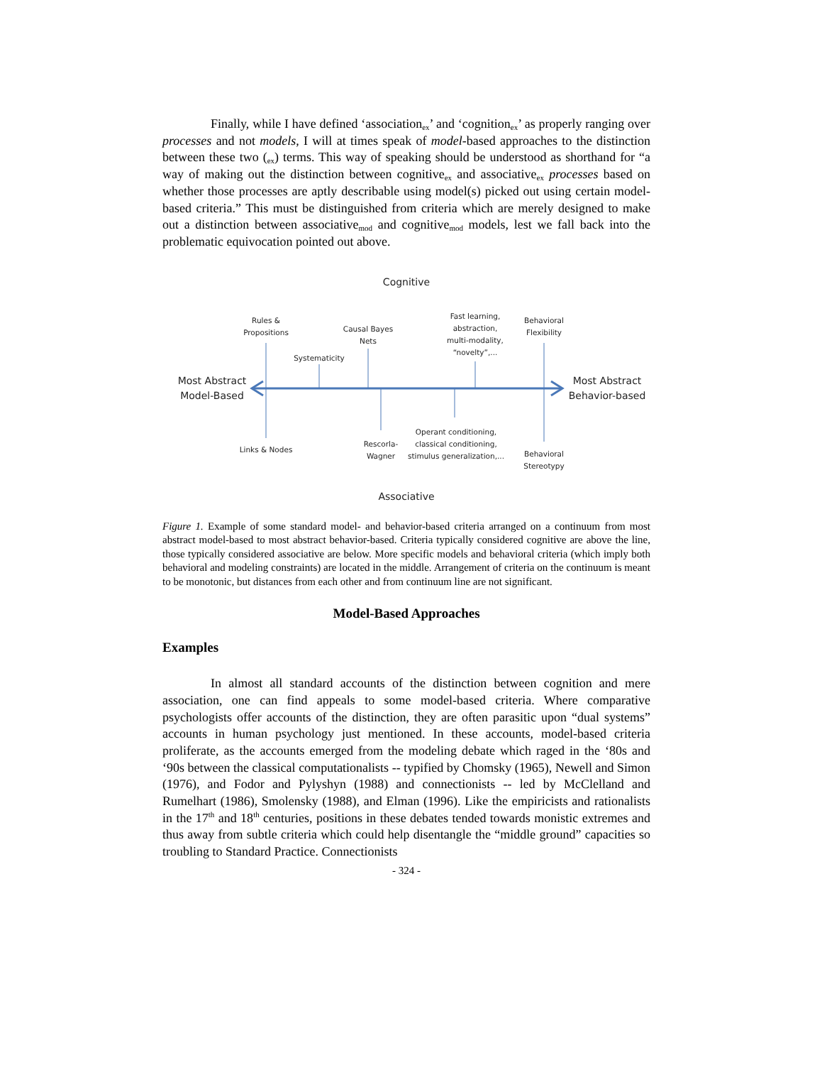Finally, while I have defined ‘association<sub>ex</sub>’ and ‘cognition<sub>ex</sub>’ as properly ranging over processes and not models, I will at times speak of model-based approaches to the distinction between these two (<sub>ex</sub>) terms. This way of speaking should be understood as shorthand for “a way of making out the distinction between cognitive<sub>ex</sub> and associative<sub>ex</sub> processes based on whether those processes are aptly describable using model(s) picked out using certain model-based criteria.” This must be distinguished from criteria which are merely designed to make out a distinction between associative<sub>mod</sub> and cognitive<sub>mod</sub> models, lest we fall back into the problematic equivocation pointed out above.
Cognitive
Rules &
Propositions
Systematicity
Causal Bayes
Nets
Fast learning,
abstraction,
multi-modality,
“novelty”,...
Behavioral
Flexibility
Most Abstract
Model-Based
Most Abstract
Behavior-based
Links & Nodes
Rescorla-
Wagner
Operant conditioning,
classical conditioning,
stimulus generalization,...
Behavioral
Stereotypy
Associative
Figure 1. Example of some standard model- and behavior-based criteria arranged on a continuum from most abstract model-based to most abstract behavior-based. Criteria typically considered cognitive are above the line, those typically considered associative are below. More specific models and behavioral criteria (which imply both behavioral and modeling constraints) are located in the middle. Arrangement of criteria on the continuum is meant to be monotonic, but distances from each other and from continuum line are not significant.
Model-Based Approaches
Examples
In almost all standard accounts of the distinction between cognition and mere association, one can find appeals to some model-based criteria. Where comparative psychologists offer accounts of the distinction, they are often parasitic upon “dual systems” accounts in human psychology just mentioned. In these accounts, model-based criteria proliferate, as the accounts emerged from the modeling debate which raged in the ‘80s and ‘90s between the classical computationalists -- typified by Chomsky (1965), Newell and Simon (1976), and Fodor and Pylyshyn (1988) and connectionists -- led by McClelland and Rumelhart (1986), Smolensky (1988), and Elman (1996). Like the empiricists and rationalists in the 17<sup>th</sup> and 18<sup>th</sup> centuries, positions in these debates tended towards monistic extremes and thus away from subtle criteria which could help disentangle the “middle ground” capacities so troubling to Standard Practice. Connectionists
- 324 -